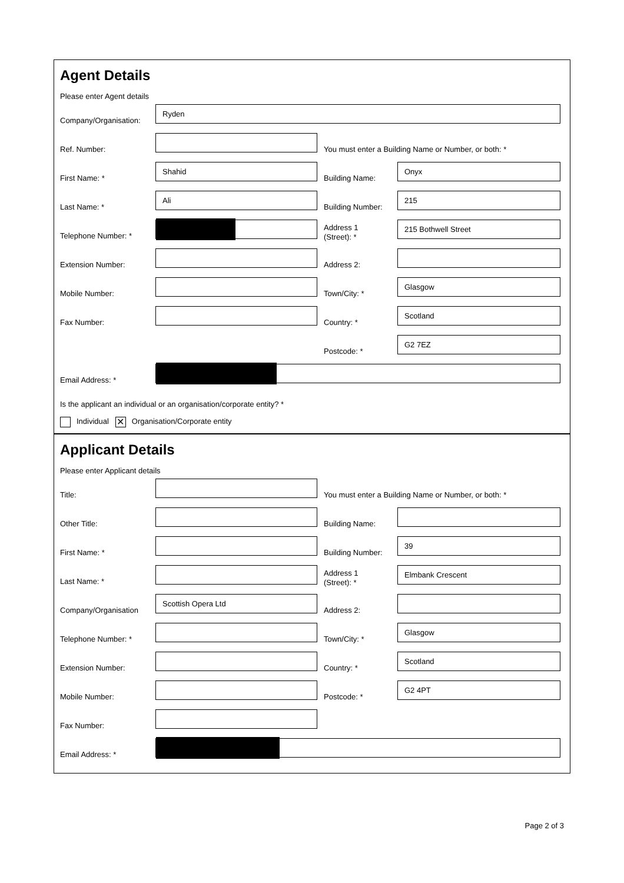Agent Details
Please enter Agent details
Company/Organisation:
Ryden
Ref. Number:
You must enter a Building Name or Number, or both: *
First Name: *
Shahid
Building Name:
Onyx
Last Name: *
Ali
Building Number:
215
Telephone Number: *
Address 1
(Street): *
215 Bothwell Street
Extension Number:
Address 2:
Mobile Number:
Town/City: *
Glasgow
Fax Number:
Country: *
Scotland
Postcode: *
G2 7EZ
Email Address: *
Is the applicant an individual or an organisation/corporate entity? *
Individual ✕ Organisation/Corporate entity
Applicant Details
Please enter Applicant details
Title:
You must enter a Building Name or Number, or both: *
Other Title:
Building Name:
First Name: *
Building Number:
39
Last Name: *
Address 1
(Street): *
Elmbank Crescent
Company/Organisation
Scottish Opera Ltd
Address 2:
Telephone Number: *
Town/City: *
Glasgow
Extension Number:
Country: *
Scotland
Mobile Number:
Postcode: *
G2 4PT
Fax Number:
Email Address: *
Page 2 of 3